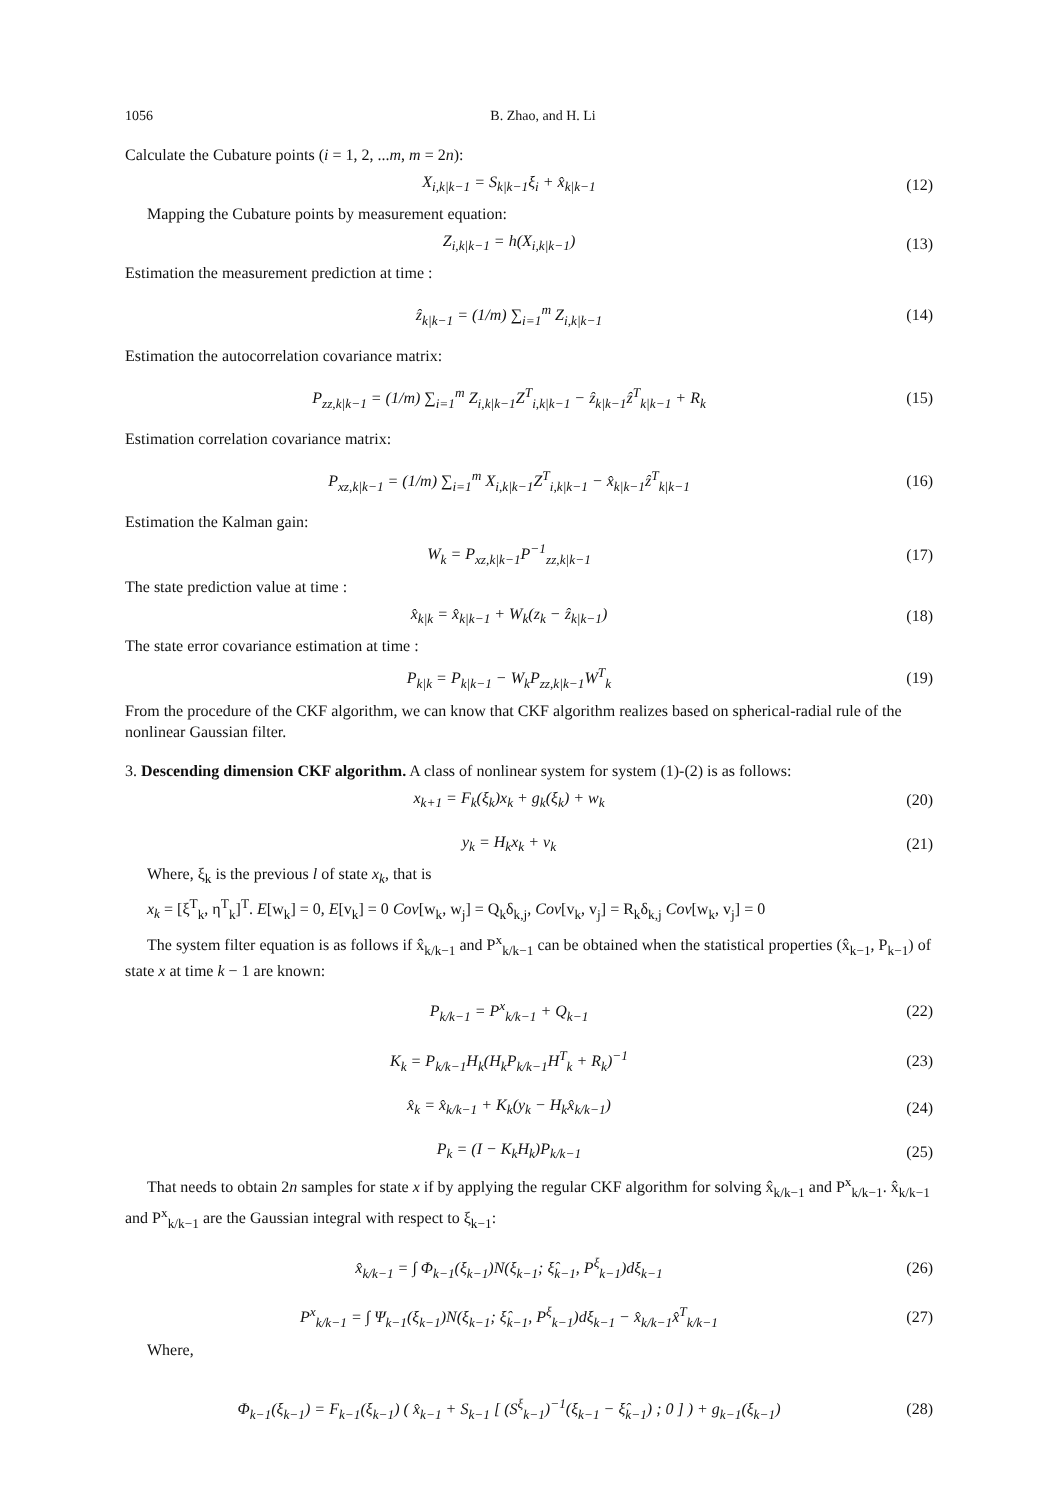1056 B. Zhao, and H. Li
Calculate the Cubature points (i = 1, 2, ...m, m = 2n):
X<sub>i,k|k−1</sub> = S<sub>k|k−1</sub>ξ<sub>i</sub> + x̂<sub>k|k−1</sub> (12)
Mapping the Cubature points by measurement equation:
Z<sub>i,k|k−1</sub> = h(X<sub>i,k|k−1</sub>) (13)
Estimation the measurement prediction at time :
ẑ<sub>k|k−1</sub> = (1/m) ∑<sub>i=1</sub><sup>m</sup> Z<sub>i,k|k−1</sub> (14)
Estimation the autocorrelation covariance matrix:
P<sub>zz,k|k−1</sub> = (1/m) ∑<sub>i=1</sub><sup>m</sup> Z<sub>i,k|k−1</sub>Z<sup>T</sup><sub>i,k|k−1</sub> − ẑ<sub>k|k−1</sub>ẑ<sup>T</sup><sub>k|k−1</sub> + R<sub>k</sub> (15)
Estimation correlation covariance matrix:
P<sub>xz,k|k−1</sub> = (1/m) ∑<sub>i=1</sub><sup>m</sup> X<sub>i,k|k−1</sub>Z<sup>T</sup><sub>i,k|k−1</sub> − x̂<sub>k|k−1</sub>ẑ<sup>T</sup><sub>k|k−1</sub> (16)
Estimation the Kalman gain:
W<sub>k</sub> = P<sub>xz,k|k−1</sub>P<sup>−1</sup><sub>zz,k|k−1</sub> (17)
The state prediction value at time :
x̂<sub>k|k</sub> = x̂<sub>k|k−1</sub> + W<sub>k</sub>(z<sub>k</sub> − ẑ<sub>k|k−1</sub>) (18)
The state error covariance estimation at time :
P<sub>k|k</sub> = P<sub>k|k−1</sub> − W<sub>k</sub>P<sub>zz,k|k−1</sub>W<sup>T</sup><sub>k</sub> (19)
From the procedure of the CKF algorithm, we can know that CKF algorithm realizes based on spherical-radial rule of the nonlinear Gaussian filter.
3. Descending dimension CKF algorithm. A class of nonlinear system for system (1)-(2) is as follows:
x<sub>k+1</sub> = F<sub>k</sub>(ξ<sub>k</sub>)x<sub>k</sub> + g<sub>k</sub>(ξ<sub>k</sub>) + w<sub>k</sub> (20)
y<sub>k</sub> = H<sub>k</sub>x<sub>k</sub> + v<sub>k</sub> (21)
Where, ξ<sub>k</sub> is the previous l of state x<sub>k</sub>, that is
x<sub>k</sub> = [ξ<sup>T</sup><sub>k</sub>, η<sup>T</sup><sub>k</sub>]<sup>T</sup>. E[w<sub>k</sub>] = 0, E[v<sub>k</sub>] = 0 Cov[w<sub>k</sub>, w<sub>j</sub>] = Q<sub>k</sub>δ<sub>k,j</sub>, Cov[v<sub>k</sub>, v<sub>j</sub>] = R<sub>k</sub>δ<sub>k,j</sub> Cov[w<sub>k</sub>, v<sub>j</sub>] = 0
The system filter equation is as follows if x̂<sub>k/k−1</sub> and P<sup>x</sup><sub>k/k−1</sub> can be obtained when the statistical properties (x̂<sub>k−1</sub>, P<sub>k−1</sub>) of state x at time k − 1 are known:
P<sub>k/k−1</sub> = P<sup>x</sup><sub>k/k−1</sub> + Q<sub>k−1</sub> (22)
K<sub>k</sub> = P<sub>k/k−1</sub>H<sub>k</sub>(H<sub>k</sub>P<sub>k/k−1</sub>H<sup>T</sup><sub>k</sub> + R<sub>k</sub>)<sup>−1</sup> (23)
x̂<sub>k</sub> = x̂<sub>k/k−1</sub> + K<sub>k</sub>(y<sub>k</sub> − H<sub>k</sub>x̂<sub>k/k−1</sub>) (24)
P<sub>k</sub> = (I − K<sub>k</sub>H<sub>k</sub>)P<sub>k/k−1</sub> (25)
That needs to obtain 2n samples for state x if by applying the regular CKF algorithm for solving x̂<sub>k/k−1</sub> and P<sup>x</sup><sub>k/k−1</sub>. x̂<sub>k/k−1</sub> and P<sup>x</sup><sub>k/k−1</sub> are the Gaussian integral with respect to ξ<sub>k−1</sub>:
x̂<sub>k/k−1</sub> = ∫ Φ<sub>k−1</sub>(ξ<sub>k−1</sub>)N(ξ<sub>k−1</sub>; ξ̂<sub>k−1</sub>, P<sup>ξ</sup><sub>k−1</sub>)dξ<sub>k−1</sub> (26)
P<sup>x</sup><sub>k/k−1</sub> = ∫ Ψ<sub>k−1</sub>(ξ<sub>k−1</sub>)N(ξ<sub>k−1</sub>; ξ̂<sub>k−1</sub>, P<sup>ξ</sup><sub>k−1</sub>)dξ<sub>k−1</sub> − x̂<sub>k/k−1</sub>x̂<sup>T</sup><sub>k/k−1</sub> (27)
Where,
Φ<sub>k−1</sub>(ξ<sub>k−1</sub>) = F<sub>k−1</sub>(ξ<sub>k−1</sub>) ( x̂<sub>k−1</sub> + S<sub>k−1</sub> [ (S<sup>ξ</sup><sub>k−1</sub>)<sup>−1</sup>(ξ<sub>k−1</sub> − ξ̂<sub>k−1</sub>) ; 0 ] ) + g<sub>k−1</sub>(ξ<sub>k−1</sub>) (28)